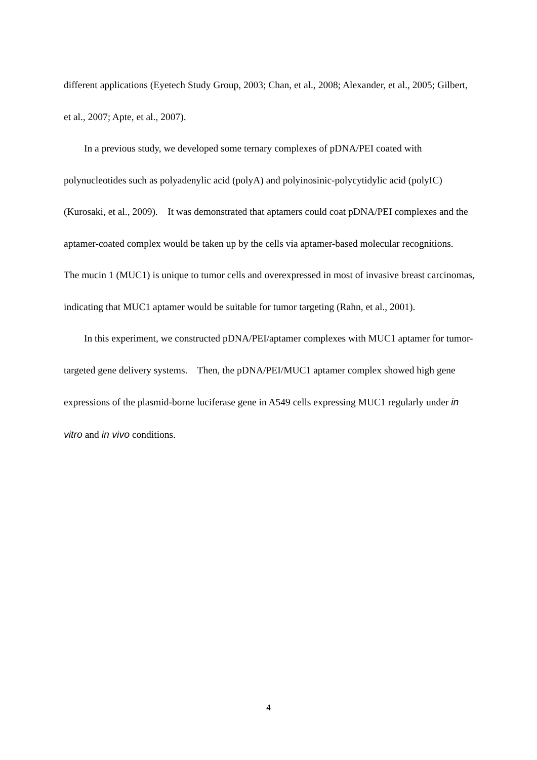different applications (Eyetech Study Group, 2003; Chan, et al., 2008; Alexander, et al., 2005; Gilbert, et al., 2007; Apte, et al., 2007).
In a previous study, we developed some ternary complexes of pDNA/PEI coated with polynucleotides such as polyadenylic acid (polyA) and polyinosinic-polycytidylic acid (polyIC) (Kurosaki, et al., 2009). It was demonstrated that aptamers could coat pDNA/PEI complexes and the aptamer-coated complex would be taken up by the cells via aptamer-based molecular recognitions. The mucin 1 (MUC1) is unique to tumor cells and overexpressed in most of invasive breast carcinomas, indicating that MUC1 aptamer would be suitable for tumor targeting (Rahn, et al., 2001).
In this experiment, we constructed pDNA/PEI/aptamer complexes with MUC1 aptamer for tumor-targeted gene delivery systems. Then, the pDNA/PEI/MUC1 aptamer complex showed high gene expressions of the plasmid-borne luciferase gene in A549 cells expressing MUC1 regularly under in vitro and in vivo conditions.
4